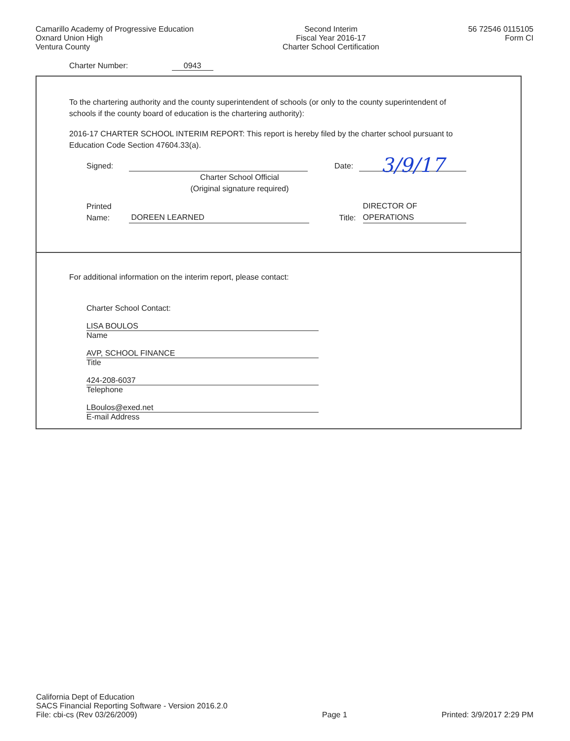Camarillo Academy of Progressive Education
Oxnard Union High
Ventura County
Second Interim
Fiscal Year 2016-17
Charter School Certification
56 72546 0115105
Form CI
Charter Number: 0943
To the chartering authority and the county superintendent of schools (or only to the county superintendent of schools if the county board of education is the chartering authority):
2016-17 CHARTER SCHOOL INTERIM REPORT: This report is hereby filed by the charter school pursuant to Education Code Section 47604.33(a).
Signed: Date: 3/9/17
Charter School Official
(Original signature required)
Printed
Name: DOREEN LEARNED Title: DIRECTOR OF OPERATIONS
For additional information on the interim report, please contact:
Charter School Contact:
LISA BOULOS
Name
AVP, SCHOOL FINANCE
Title
424-208-6037
Telephone
LBoulos@exed.net
E-mail Address
California Dept of Education
SACS Financial Reporting Software - Version 2016.2.0
File: cbi-cs (Rev 03/26/2009)
Page 1
Printed: 3/9/2017 2:29 PM